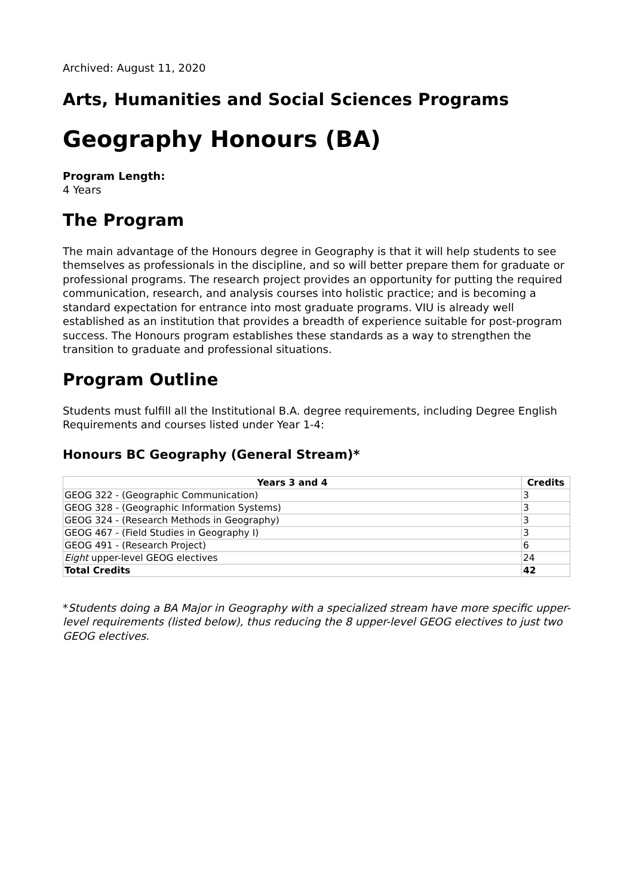Archived: August 11, 2020
Arts, Humanities and Social Sciences Programs
Geography Honours (BA)
Program Length:
4 Years
The Program
The main advantage of the Honours degree in Geography is that it will help students to see themselves as professionals in the discipline, and so will better prepare them for graduate or professional programs. The research project provides an opportunity for putting the required communication, research, and analysis courses into holistic practice; and is becoming a standard expectation for entrance into most graduate programs. VIU is already well established as an institution that provides a breadth of experience suitable for post-program success. The Honours program establishes these standards as a way to strengthen the transition to graduate and professional situations.
Program Outline
Students must fulfill all the Institutional B.A. degree requirements, including Degree English Requirements and courses listed under Year 1-4:
Honours BC Geography (General Stream)*
| Years 3 and 4 | Credits |
| --- | --- |
| GEOG 322 - (Geographic Communication) | 3 |
| GEOG 328 - (Geographic Information Systems) | 3 |
| GEOG 324 - (Research Methods in Geography) | 3 |
| GEOG 467 - (Field Studies in Geography I) | 3 |
| GEOG 491 - (Research Project) | 6 |
| Eight upper-level GEOG electives | 24 |
| Total Credits | 42 |
*Students doing a BA Major in Geography with a specialized stream have more specific upper-level requirements (listed below), thus reducing the 8 upper-level GEOG electives to just two GEOG electives.